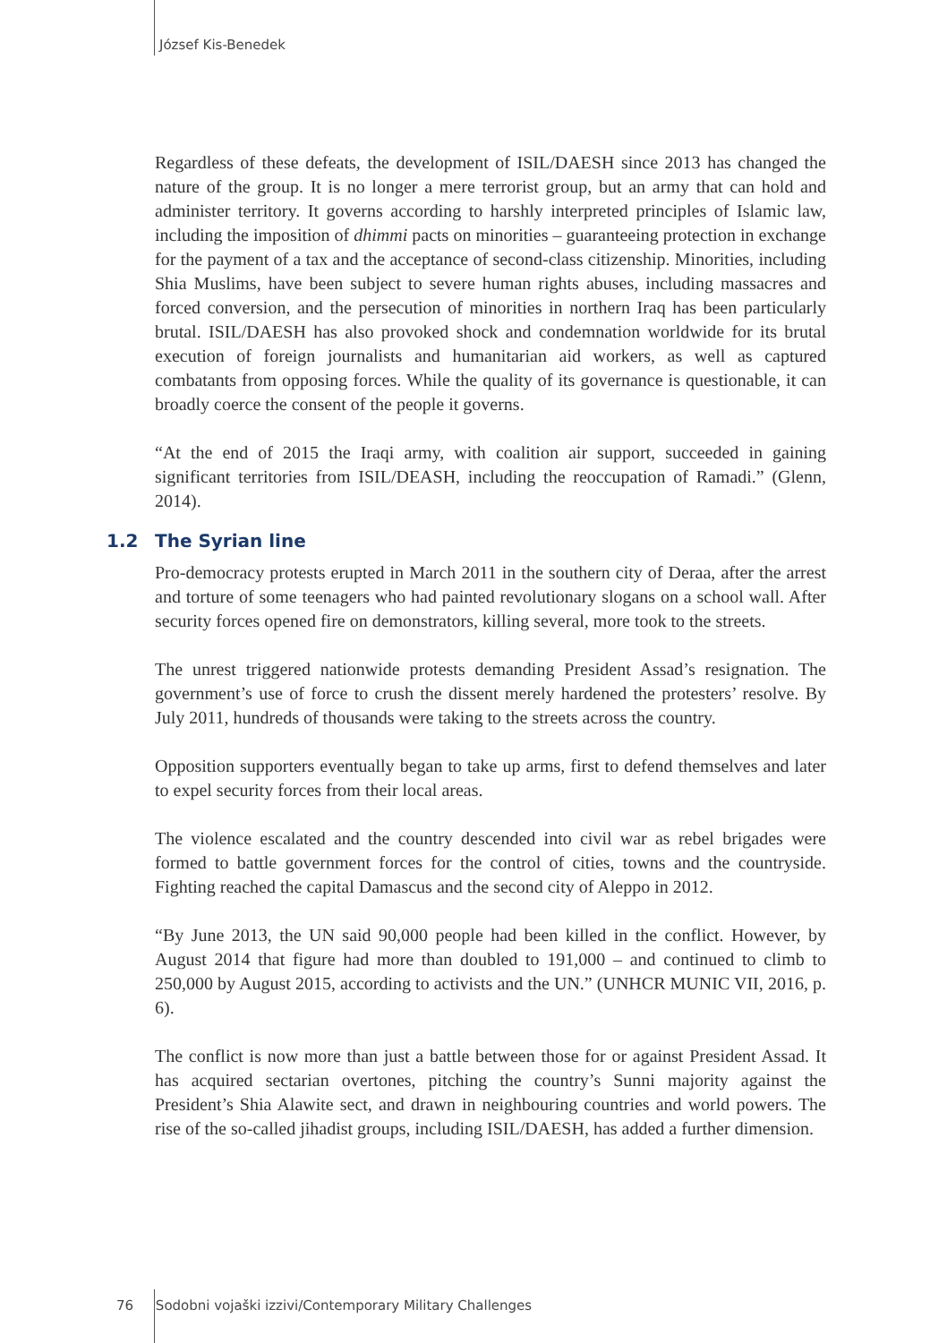József Kis-Benedek
Regardless of these defeats, the development of ISIL/DAESH since 2013 has changed the nature of the group. It is no longer a mere terrorist group, but an army that can hold and administer territory. It governs according to harshly interpreted principles of Islamic law, including the imposition of dhimmi pacts on minorities – guaranteeing protection in exchange for the payment of a tax and the acceptance of second-class citizenship. Minorities, including Shia Muslims, have been subject to severe human rights abuses, including massacres and forced conversion, and the persecution of minorities in northern Iraq has been particularly brutal. ISIL/DAESH has also provoked shock and condemnation worldwide for its brutal execution of foreign journalists and humanitarian aid workers, as well as captured combatants from opposing forces. While the quality of its governance is questionable, it can broadly coerce the consent of the people it governs.
“At the end of 2015 the Iraqi army, with coalition air support, succeeded in gaining significant territories from ISIL/DEASH, including the reoccupation of Ramadi.” (Glenn, 2014).
1.2 The Syrian line
Pro-democracy protests erupted in March 2011 in the southern city of Deraa, after the arrest and torture of some teenagers who had painted revolutionary slogans on a school wall. After security forces opened fire on demonstrators, killing several, more took to the streets.
The unrest triggered nationwide protests demanding President Assad’s resignation. The government’s use of force to crush the dissent merely hardened the protesters’ resolve. By July 2011, hundreds of thousands were taking to the streets across the country.
Opposition supporters eventually began to take up arms, first to defend themselves and later to expel security forces from their local areas.
The violence escalated and the country descended into civil war as rebel brigades were formed to battle government forces for the control of cities, towns and the countryside. Fighting reached the capital Damascus and the second city of Aleppo in 2012.
“By June 2013, the UN said 90,000 people had been killed in the conflict. However, by August 2014 that figure had more than doubled to 191,000 – and continued to climb to 250,000 by August 2015, according to activists and the UN.” (UNHCR MUNIC VII, 2016, p. 6).
The conflict is now more than just a battle between those for or against President Assad. It has acquired sectarian overtones, pitching the country’s Sunni majority against the President’s Shia Alawite sect, and drawn in neighbouring countries and world powers. The rise of the so-called jihadist groups, including ISIL/DAESH, has added a further dimension.
76 Sodobni vojaški izzivi/Contemporary Military Challenges